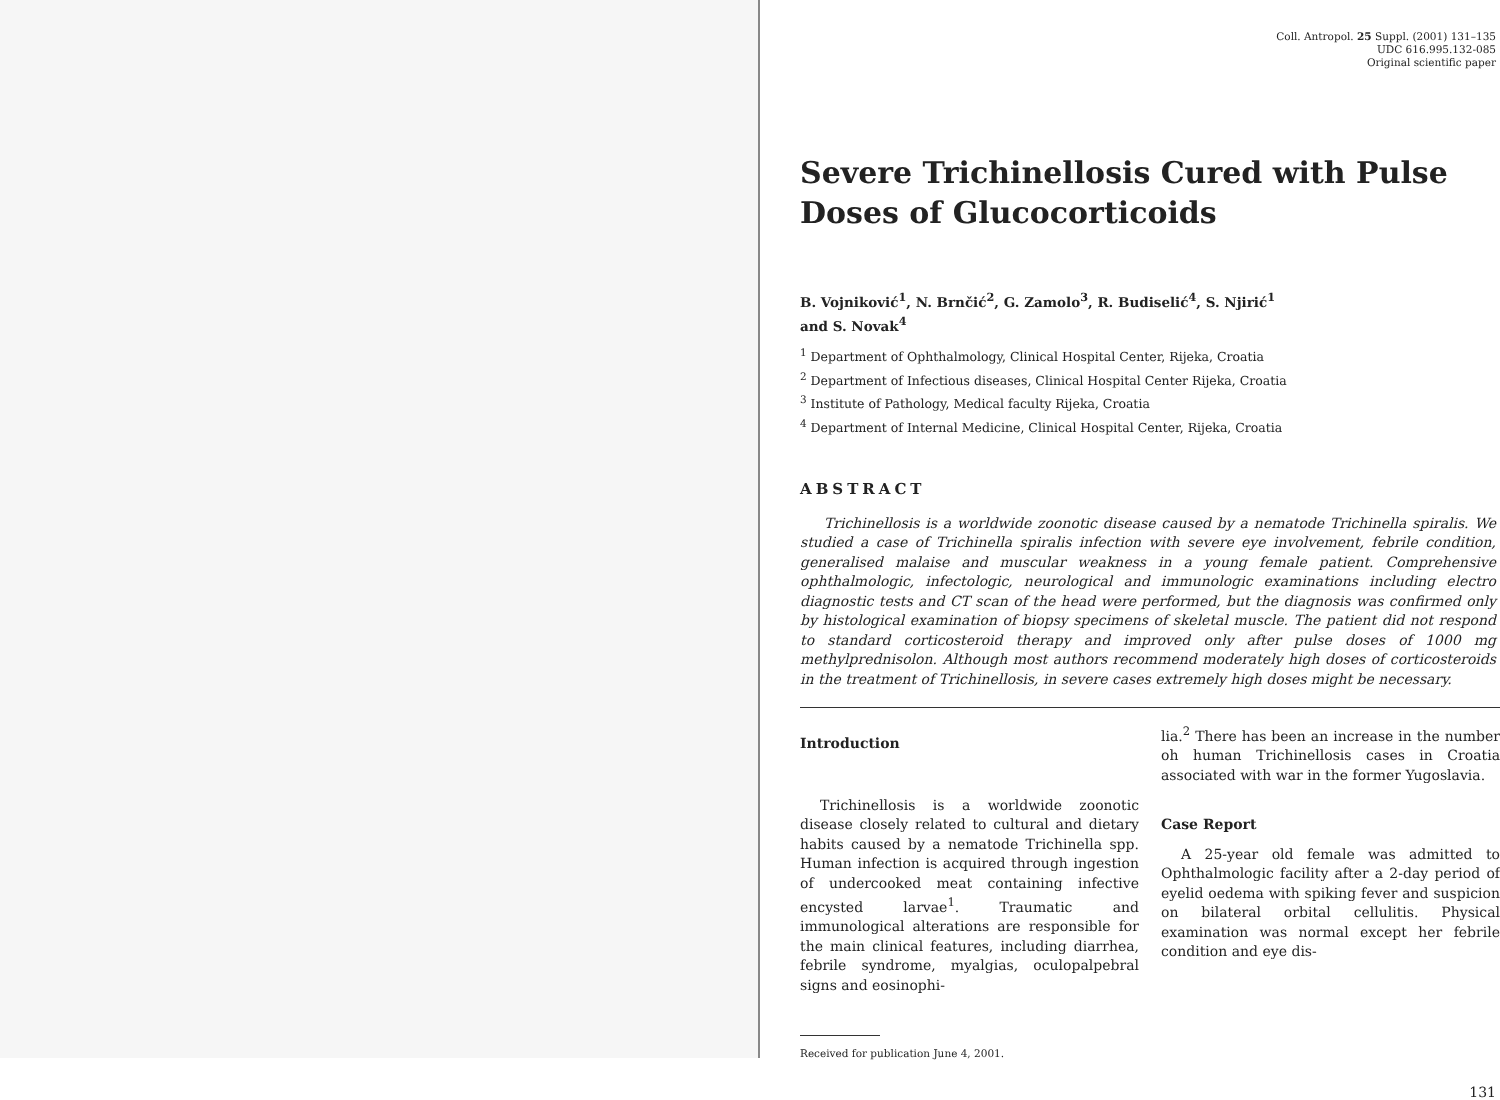Coll. Antropol. 25 Suppl. (2001) 131–135
UDC 616.995.132-085
Original scientific paper
Severe Trichinellosis Cured with Pulse Doses of Glucocorticoids
B. Vojniković<sup>1</sup>, N. Brnčić<sup>2</sup>, G. Zamolo<sup>3</sup>, R. Budiselić<sup>4</sup>, S. Njirić<sup>1</sup>
and S. Novak<sup>4</sup>
<sup>1</sup> Department of Ophthalmology, Clinical Hospital Center, Rijeka, Croatia
<sup>2</sup> Department of Infectious diseases, Clinical Hospital Center Rijeka, Croatia
<sup>3</sup> Institute of Pathology, Medical faculty Rijeka, Croatia
<sup>4</sup> Department of Internal Medicine, Clinical Hospital Center, Rijeka, Croatia
ABSTRACT
Trichinellosis is a worldwide zoonotic disease caused by a nematode Trichinella spiralis. We studied a case of Trichinella spiralis infection with severe eye involvement, febrile condition, generalised malaise and muscular weakness in a young female patient. Comprehensive ophthalmologic, infectologic, neurological and immunologic examinations including electro diagnostic tests and CT scan of the head were performed, but the diagnosis was confirmed only by histological examination of biopsy specimens of skeletal muscle. The patient did not respond to standard corticosteroid therapy and improved only after pulse doses of 1000 mg methylprednisolon. Although most authors recommend moderately high doses of corticosteroids in the treatment of Trichinellosis, in severe cases extremely high doses might be necessary.
Introduction
Trichinellosis is a worldwide zoonotic disease closely related to cultural and dietary habits caused by a nematode Trichinella spp. Human infection is acquired through ingestion of undercooked meat containing infective encysted larvae<sup>1</sup>. Traumatic and immunological alterations are responsible for the main clinical features, including diarrhea, febrile syndrome, myalgias, oculopalpebral signs and eosinophi-
Received for publication June 4, 2001.
lia.<sup>2</sup> There has been an increase in the number oh human Trichinellosis cases in Croatia associated with war in the former Yugoslavia.
Case Report
A 25-year old female was admitted to Ophthalmologic facility after a 2-day period of eyelid oedema with spiking fever and suspicion on bilateral orbital cellulitis. Physical examination was normal except her febrile condition and eye dis-
131